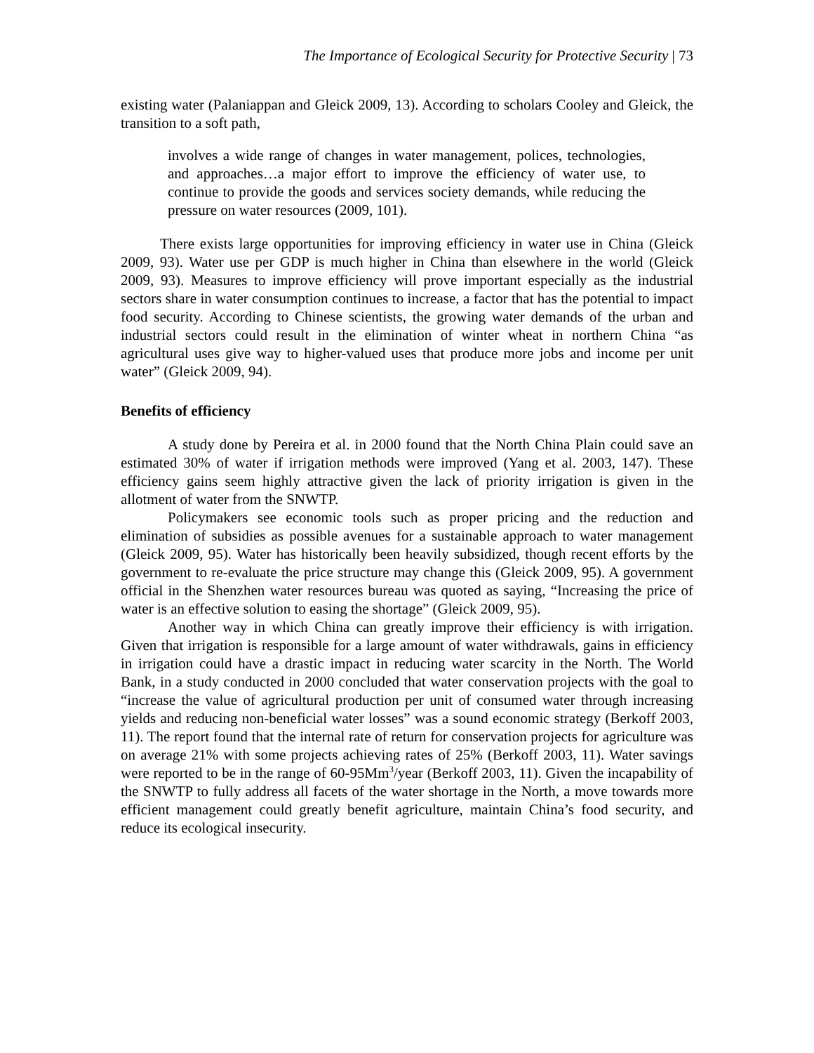The Importance of Ecological Security for Protective Security | 73
existing water (Palaniappan and Gleick 2009, 13). According to scholars Cooley and Gleick, the transition to a soft path,
involves a wide range of changes in water management, polices, technologies, and approaches…a major effort to improve the efficiency of water use, to continue to provide the goods and services society demands, while reducing the pressure on water resources (2009, 101).
There exists large opportunities for improving efficiency in water use in China (Gleick 2009, 93). Water use per GDP is much higher in China than elsewhere in the world (Gleick 2009, 93). Measures to improve efficiency will prove important especially as the industrial sectors share in water consumption continues to increase, a factor that has the potential to impact food security. According to Chinese scientists, the growing water demands of the urban and industrial sectors could result in the elimination of winter wheat in northern China “as agricultural uses give way to higher-valued uses that produce more jobs and income per unit water” (Gleick 2009, 94).
Benefits of efficiency
A study done by Pereira et al. in 2000 found that the North China Plain could save an estimated 30% of water if irrigation methods were improved (Yang et al. 2003, 147). These efficiency gains seem highly attractive given the lack of priority irrigation is given in the allotment of water from the SNWTP.
Policymakers see economic tools such as proper pricing and the reduction and elimination of subsidies as possible avenues for a sustainable approach to water management (Gleick 2009, 95). Water has historically been heavily subsidized, though recent efforts by the government to re-evaluate the price structure may change this (Gleick 2009, 95). A government official in the Shenzhen water resources bureau was quoted as saying, “Increasing the price of water is an effective solution to easing the shortage” (Gleick 2009, 95).
Another way in which China can greatly improve their efficiency is with irrigation. Given that irrigation is responsible for a large amount of water withdrawals, gains in efficiency in irrigation could have a drastic impact in reducing water scarcity in the North. The World Bank, in a study conducted in 2000 concluded that water conservation projects with the goal to “increase the value of agricultural production per unit of consumed water through increasing yields and reducing non-beneficial water losses” was a sound economic strategy (Berkoff 2003, 11). The report found that the internal rate of return for conservation projects for agriculture was on average 21% with some projects achieving rates of 25% (Berkoff 2003, 11). Water savings were reported to be in the range of 60-95Mm<sup>3</sup>/year (Berkoff 2003, 11). Given the incapability of the SNWTP to fully address all facets of the water shortage in the North, a move towards more efficient management could greatly benefit agriculture, maintain China’s food security, and reduce its ecological insecurity.